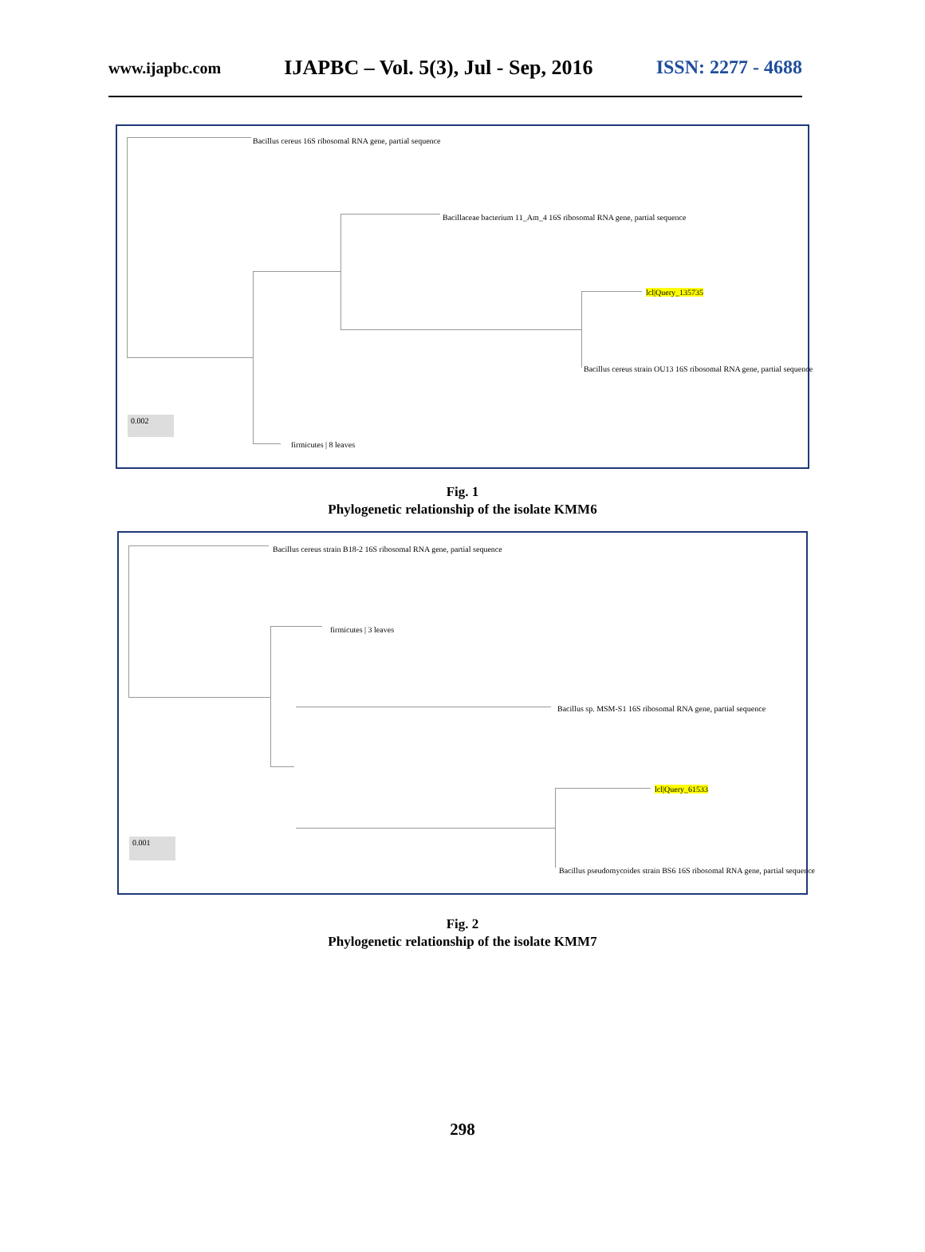www.ijapbc.com IJAPBC – Vol. 5(3), Jul - Sep, 2016 ISSN: 2277 - 4688
Bacillus cereus 16S ribosomal RNA gene, partial sequence
Bacillaceae bacterium 11_Am_4 16S ribosomal RNA gene, partial sequence
lcl|Query_135735
Bacillus cereus strain OU13 16S ribosomal RNA gene, partial sequence
firmicutes | 8 leaves
0.002
Fig. 1
Phylogenetic relationship of the isolate KMM6
Bacillus cereus strain B18-2 16S ribosomal RNA gene, partial sequence
firmicutes | 3 leaves
Bacillus sp. MSM-S1 16S ribosomal RNA gene, partial sequence
lcl|Query_61533
Bacillus pseudomycoides strain BS6 16S ribosomal RNA gene, partial sequence
0.001
Fig. 2
Phylogenetic relationship of the isolate KMM7
298